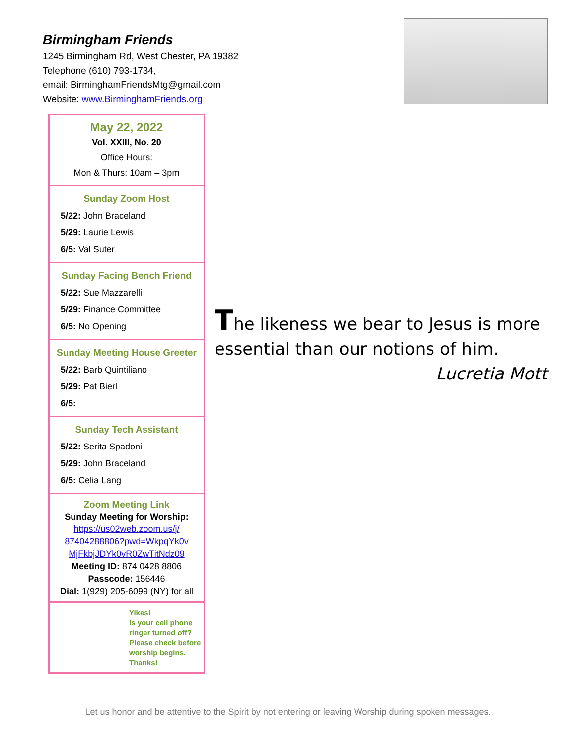Birmingham Friends
1245 Birmingham Rd, West Chester, PA 19382
Telephone (610) 793-1734,
email: BirminghamFriendsMtg@gmail.com
Website: www.BirminghamFriends.org
May 22, 2022
Vol. XXIII, No. 20
Office Hours:
Mon & Thurs: 10am – 3pm
Sunday Zoom Host
5/22: John Braceland
5/29: Laurie Lewis
6/5: Val Suter
Sunday Facing Bench Friend
5/22: Sue Mazzarelli
5/29: Finance Committee
6/5: No Opening
Sunday Meeting House Greeter
5/22: Barb Quintiliano
5/29: Pat Bierl
6/5:
Sunday Tech Assistant
5/22: Serita Spadoni
5/29: John Braceland
6/5: Celia Lang
Zoom Meeting Link
Sunday Meeting for Worship:
https://us02web.zoom.us/j/
87404288806?pwd=WkpqYk0v
MjFkbjJDYk0vR0ZwTitNdz09
Meeting ID: 874 0428 8806
Passcode: 156446
Dial: 1(929) 205-6099 (NY) for all
Yikes!
Is your cell phone ringer turned off?
Please check before worship begins.
Thanks!
The likeness we bear to Jesus is more essential than our notions of him.
Lucretia Mott
Let us honor and be attentive to the Spirit by not entering or leaving Worship during spoken messages.